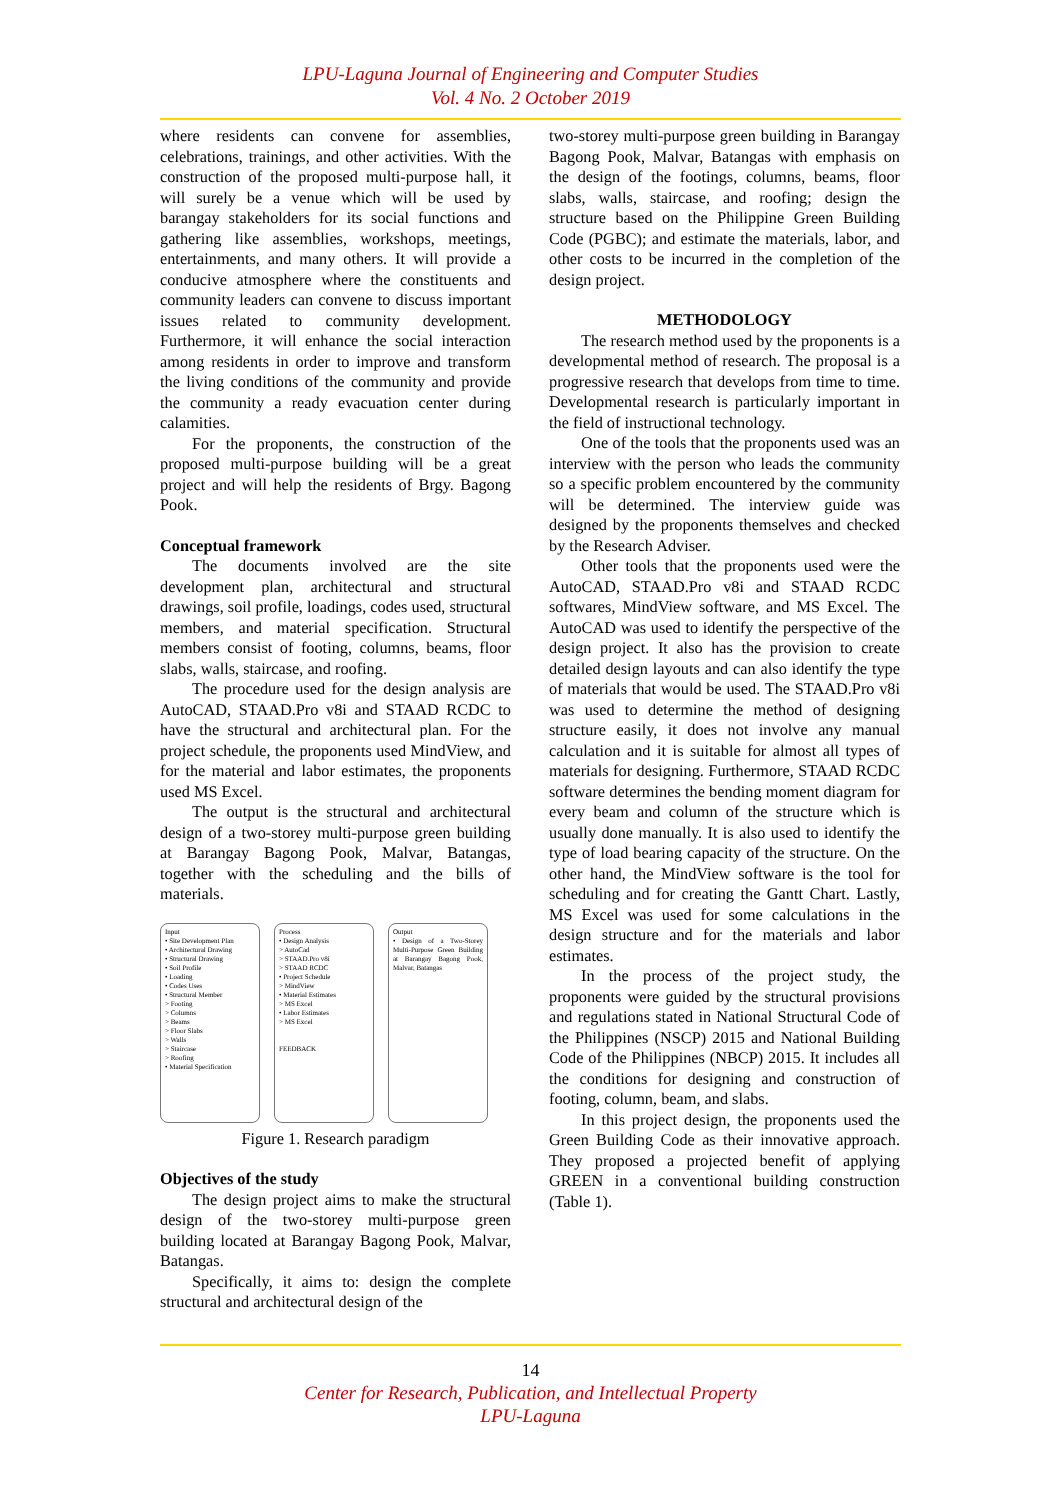LPU-Laguna Journal of Engineering and Computer Studies
Vol. 4 No. 2 October 2019
where residents can convene for assemblies, celebrations, trainings, and other activities. With the construction of the proposed multi-purpose hall, it will surely be a venue which will be used by barangay stakeholders for its social functions and gathering like assemblies, workshops, meetings, entertainments, and many others. It will provide a conducive atmosphere where the constituents and community leaders can convene to discuss important issues related to community development. Furthermore, it will enhance the social interaction among residents in order to improve and transform the living conditions of the community and provide the community a ready evacuation center during calamities.
For the proponents, the construction of the proposed multi-purpose building will be a great project and will help the residents of Brgy. Bagong Pook.
Conceptual framework
The documents involved are the site development plan, architectural and structural drawings, soil profile, loadings, codes used, structural members, and material specification. Structural members consist of footing, columns, beams, floor slabs, walls, staircase, and roofing.
The procedure used for the design analysis are AutoCAD, STAAD.Pro v8i and STAAD RCDC to have the structural and architectural plan. For the project schedule, the proponents used MindView, and for the material and labor estimates, the proponents used MS Excel.
The output is the structural and architectural design of a two-storey multi-purpose green building at Barangay Bagong Pook, Malvar, Batangas, together with the scheduling and the bills of materials.
Input
• Site Development Plan
• Architectural Drawing
• Structural Drawing
• Soil Profile
• Loading
• Codes Uses
• Structural Member
> Footing
> Columns
> Beams
> Floor Slabs
> Walls
> Staircase
> Roofing
• Material Specification
Process
• Design Analysis
> AutoCad
> STAAD.Pro v8i
> STAAD RCDC
• Project Schedule
> MindView
• Material Estimates
> MS Excel
• Labor Estimates
> MS Excel
FEEDBACK
Output
• Design of a Two-Storey Multi-Purpose Green Building at Barangay Bagong Pook, Malvar, Batangas
Figure 1. Research paradigm
Objectives of the study
The design project aims to make the structural design of the two-storey multi-purpose green building located at Barangay Bagong Pook, Malvar, Batangas.
Specifically, it aims to: design the complete structural and architectural design of the
two-storey multi-purpose green building in Barangay Bagong Pook, Malvar, Batangas with emphasis on the design of the footings, columns, beams, floor slabs, walls, staircase, and roofing; design the structure based on the Philippine Green Building Code (PGBC); and estimate the materials, labor, and other costs to be incurred in the completion of the design project.
METHODOLOGY
The research method used by the proponents is a developmental method of research. The proposal is a progressive research that develops from time to time. Developmental research is particularly important in the field of instructional technology.
One of the tools that the proponents used was an interview with the person who leads the community so a specific problem encountered by the community will be determined. The interview guide was designed by the proponents themselves and checked by the Research Adviser.
Other tools that the proponents used were the AutoCAD, STAAD.Pro v8i and STAAD RCDC softwares, MindView software, and MS Excel. The AutoCAD was used to identify the perspective of the design project. It also has the provision to create detailed design layouts and can also identify the type of materials that would be used. The STAAD.Pro v8i was used to determine the method of designing structure easily, it does not involve any manual calculation and it is suitable for almost all types of materials for designing. Furthermore, STAAD RCDC software determines the bending moment diagram for every beam and column of the structure which is usually done manually. It is also used to identify the type of load bearing capacity of the structure. On the other hand, the MindView software is the tool for scheduling and for creating the Gantt Chart. Lastly, MS Excel was used for some calculations in the design structure and for the materials and labor estimates.
In the process of the project study, the proponents were guided by the structural provisions and regulations stated in National Structural Code of the Philippines (NSCP) 2015 and National Building Code of the Philippines (NBCP) 2015. It includes all the conditions for designing and construction of footing, column, beam, and slabs.
In this project design, the proponents used the Green Building Code as their innovative approach. They proposed a projected benefit of applying GREEN in a conventional building construction (Table 1).
14
Center for Research, Publication, and Intellectual Property
LPU-Laguna